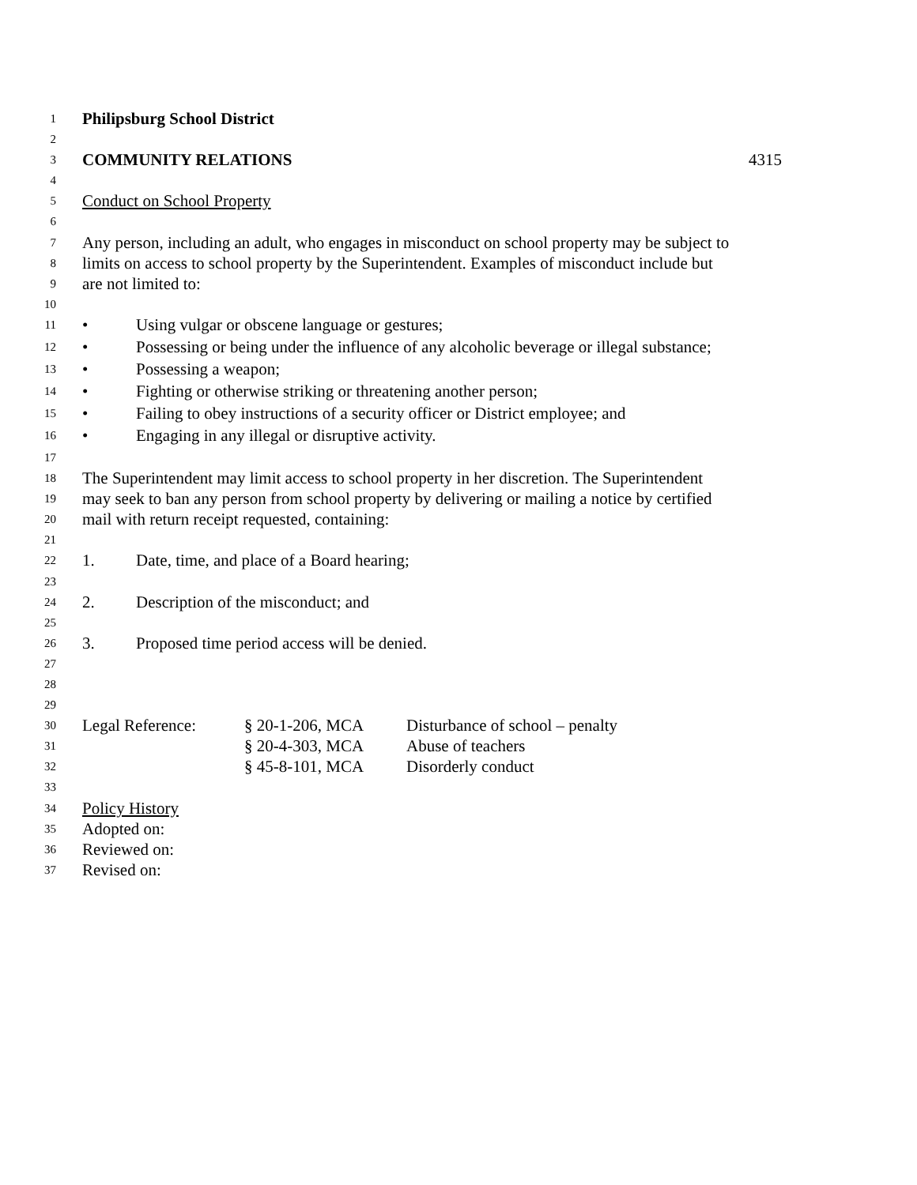1 Philipsburg School District
2
3 COMMUNITY RELATIONS 4315
4
5 Conduct on School Property
6
7 Any person, including an adult, who engages in misconduct on school property may be subject to
8 limits on access to school property by the Superintendent. Examples of misconduct include but
9 are not limited to:
10
11 • Using vulgar or obscene language or gestures;
12 • Possessing or being under the influence of any alcoholic beverage or illegal substance;
13 • Possessing a weapon;
14 • Fighting or otherwise striking or threatening another person;
15 • Failing to obey instructions of a security officer or District employee; and
16 • Engaging in any illegal or disruptive activity.
17
18 The Superintendent may limit access to school property in her discretion. The Superintendent
19 may seek to ban any person from school property by delivering or mailing a notice by certified
20 mail with return receipt requested, containing:
21
22 1. Date, time, and place of a Board hearing;
23
24 2. Description of the misconduct; and
25
26 3. Proposed time period access will be denied.
27
28
29
30 Legal Reference: § 20-1-206, MCA Disturbance of school – penalty
31 § 20-4-303, MCA Abuse of teachers
32 § 45-8-101, MCA Disorderly conduct
33
34 Policy History
35 Adopted on:
36 Reviewed on:
37 Revised on: